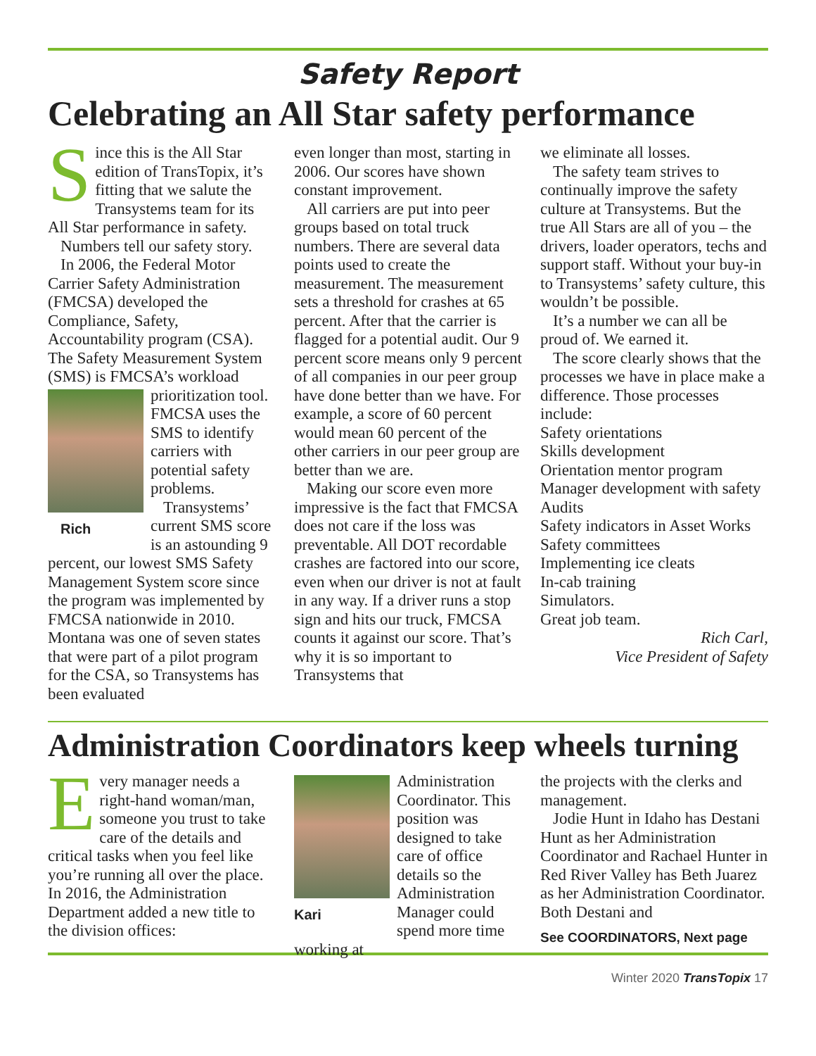Safety Report
Celebrating an All Star safety performance
Since this is the All Star edition of TransTopix, it’s fitting that we salute the Transystems team for its All Star performance in safety.
Numbers tell our safety story.
In 2006, the Federal Motor Carrier Safety Administration (FMCSA) developed the Compliance, Safety, Accountability program (CSA). The Safety Measurement System (SMS) is FMCSA’s workload prioritization tool. Rich FMCSA uses the SMS to identify carriers with potential safety problems.
Transystems’ current SMS score is an astounding 9 percent, our lowest SMS Safety Management System score since the program was implemented by FMCSA nationwide in 2010. Montana was one of seven states that were part of a pilot program for the CSA, so Transystems has been evaluated
even longer than most, starting in 2006. Our scores have shown constant improvement.
All carriers are put into peer groups based on total truck numbers. There are several data points used to create the measurement. The measurement sets a threshold for crashes at 65 percent. After that the carrier is flagged for a potential audit. Our 9 percent score means only 9 percent of all companies in our peer group have done better than we have. For example, a score of 60 percent would mean 60 percent of the other carriers in our peer group are better than we are.
Making our score even more impressive is the fact that FMCSA does not care if the loss was preventable. All DOT recordable crashes are factored into our score, even when our driver is not at fault in any way. If a driver runs a stop sign and hits our truck, FMCSA counts it against our score. That’s why it is so important to Transystems that
we eliminate all losses.
The safety team strives to continually improve the safety culture at Transystems. But the true All Stars are all of you – the drivers, loader operators, techs and support staff. Without your buy-in to Transystems’ safety culture, this wouldn’t be possible.
It’s a number we can all be proud of. We earned it.
The score clearly shows that the processes we have in place make a difference. Those processes include:
Safety orientations
Skills development
Orientation mentor program
Manager development with safety
Audits
Safety indicators in Asset Works
Safety committees
Implementing ice cleats
In-cab training
Simulators.
Great job team.
Rich Carl,
Vice President of Safety
Administration Coordinators keep wheels turning
Every manager needs a right-hand woman/man, someone you trust to take care of the details and critical tasks when you feel like you’re running all over the place. In 2016, the Administration Department added a new title to the division offices:
Kari Administration Coordinator. This position was designed to take care of office details so the Administration Manager could spend more time working at
the projects with the clerks and management.
Jodie Hunt in Idaho has Destani Hunt as her Administration Coordinator and Rachael Hunter in Red River Valley has Beth Juarez as her Administration Coordinator. Both Destani and
See COORDINATORS, Next page
Winter 2020 TransTopix 17